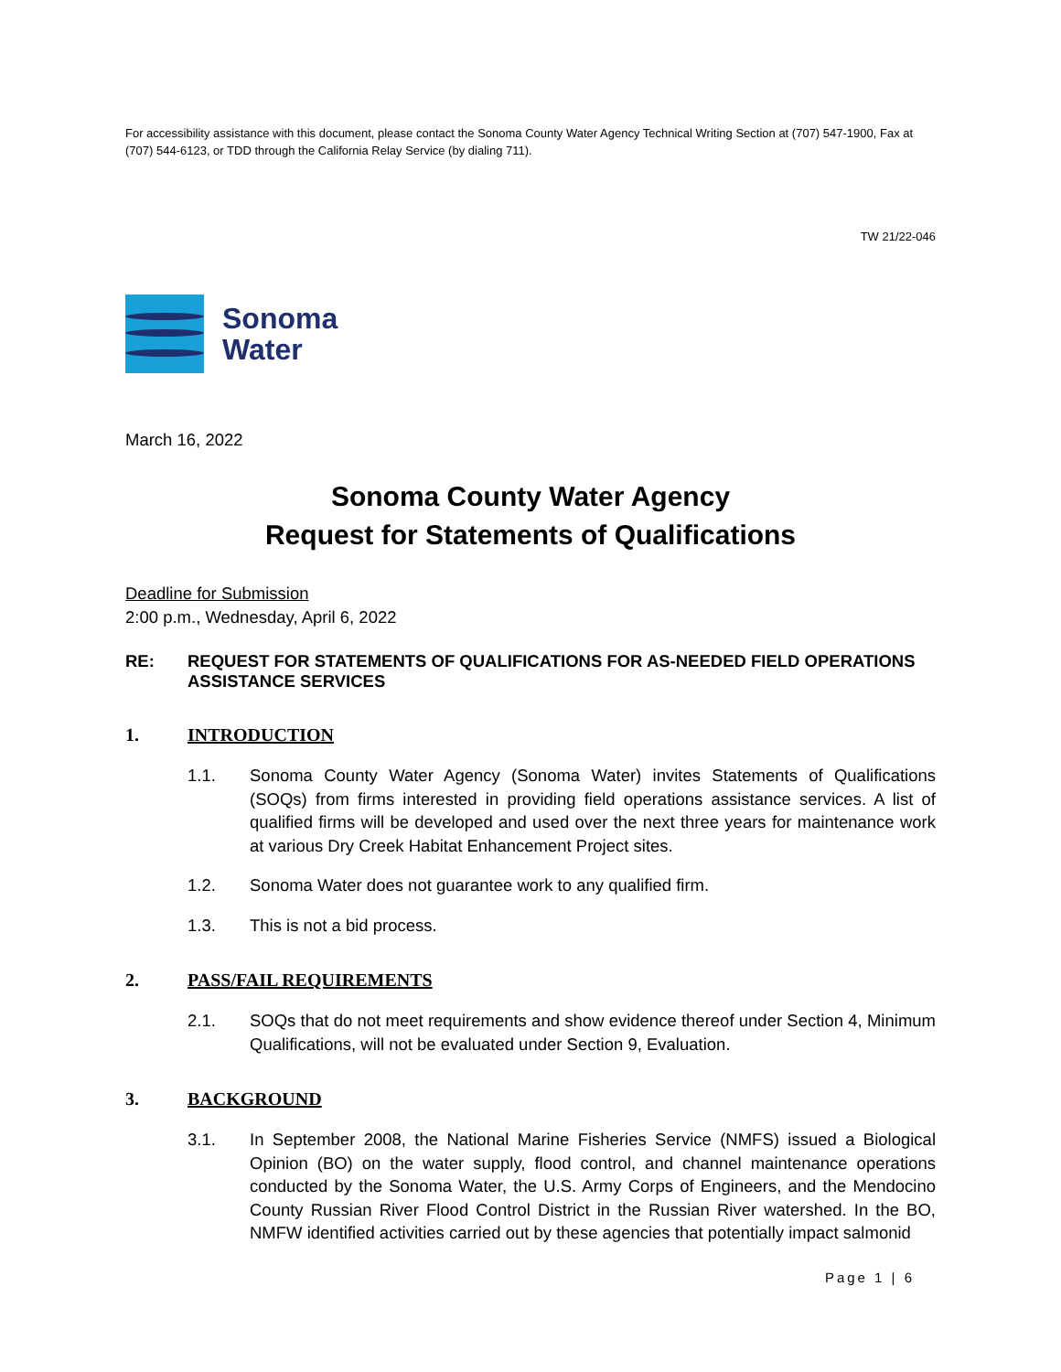For accessibility assistance with this document, please contact the Sonoma County Water Agency Technical Writing Section at (707) 547-1900, Fax at (707) 544-6123, or TDD through the California Relay Service (by dialing 711).
TW 21/22-046
Sonoma
Water
March 16, 2022
Sonoma County Water Agency
Request for Statements of Qualifications
Deadline for Submission
2:00 p.m., Wednesday, April 6, 2022
RE: REQUEST FOR STATEMENTS OF QUALIFICATIONS FOR AS-NEEDED FIELD OPERATIONS ASSISTANCE SERVICES
1. INTRODUCTION
1.1. Sonoma County Water Agency (Sonoma Water) invites Statements of Qualifications (SOQs) from firms interested in providing field operations assistance services. A list of qualified firms will be developed and used over the next three years for maintenance work at various Dry Creek Habitat Enhancement Project sites.
1.2. Sonoma Water does not guarantee work to any qualified firm.
1.3. This is not a bid process.
2. PASS/FAIL REQUIREMENTS
2.1. SOQs that do not meet requirements and show evidence thereof under Section 4, Minimum Qualifications, will not be evaluated under Section 9, Evaluation.
3. BACKGROUND
3.1. In September 2008, the National Marine Fisheries Service (NMFS) issued a Biological Opinion (BO) on the water supply, flood control, and channel maintenance operations conducted by the Sonoma Water, the U.S. Army Corps of Engineers, and the Mendocino County Russian River Flood Control District in the Russian River watershed. In the BO, NMFW identified activities carried out by these agencies that potentially impact salmonid
Page 1 | 6